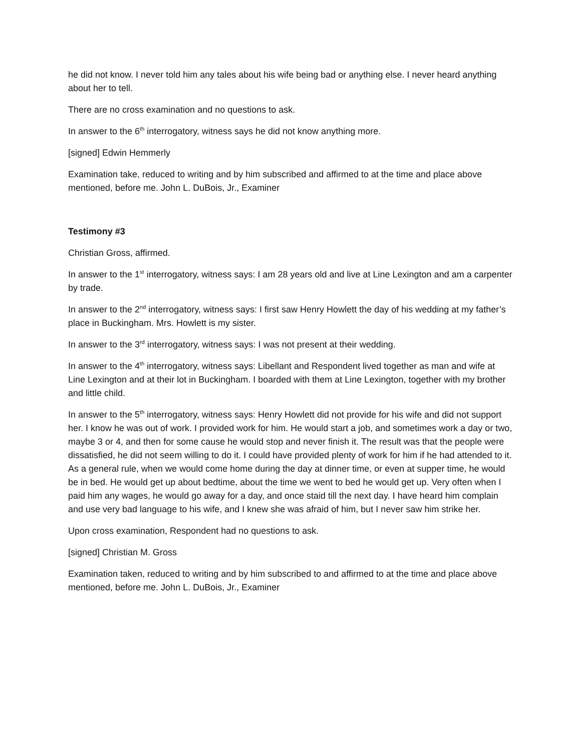he did not know. I never told him any tales about his wife being bad or anything else. I never heard anything about her to tell.
There are no cross examination and no questions to ask.
In answer to the 6<sup>th</sup> interrogatory, witness says he did not know anything more.
[signed] Edwin Hemmerly
Examination take, reduced to writing and by him subscribed and affirmed to at the time and place above mentioned, before me. John L. DuBois, Jr., Examiner
Testimony #3
Christian Gross, affirmed.
In answer to the 1<sup>st</sup> interrogatory, witness says: I am 28 years old and live at Line Lexington and am a carpenter by trade.
In answer to the 2<sup>nd</sup> interrogatory, witness says: I first saw Henry Howlett the day of his wedding at my father’s place in Buckingham. Mrs. Howlett is my sister.
In answer to the 3<sup>rd</sup> interrogatory, witness says: I was not present at their wedding.
In answer to the 4<sup>th</sup> interrogatory, witness says: Libellant and Respondent lived together as man and wife at Line Lexington and at their lot in Buckingham. I boarded with them at Line Lexington, together with my brother and little child.
In answer to the 5<sup>th</sup> interrogatory, witness says: Henry Howlett did not provide for his wife and did not support her. I know he was out of work. I provided work for him. He would start a job, and sometimes work a day or two, maybe 3 or 4, and then for some cause he would stop and never finish it. The result was that the people were dissatisfied, he did not seem willing to do it. I could have provided plenty of work for him if he had attended to it. As a general rule, when we would come home during the day at dinner time, or even at supper time, he would be in bed. He would get up about bedtime, about the time we went to bed he would get up. Very often when I paid him any wages, he would go away for a day, and once staid till the next day. I have heard him complain and use very bad language to his wife, and I knew she was afraid of him, but I never saw him strike her.
Upon cross examination, Respondent had no questions to ask.
[signed] Christian M. Gross
Examination taken, reduced to writing and by him subscribed to and affirmed to at the time and place above mentioned, before me. John L. DuBois, Jr., Examiner